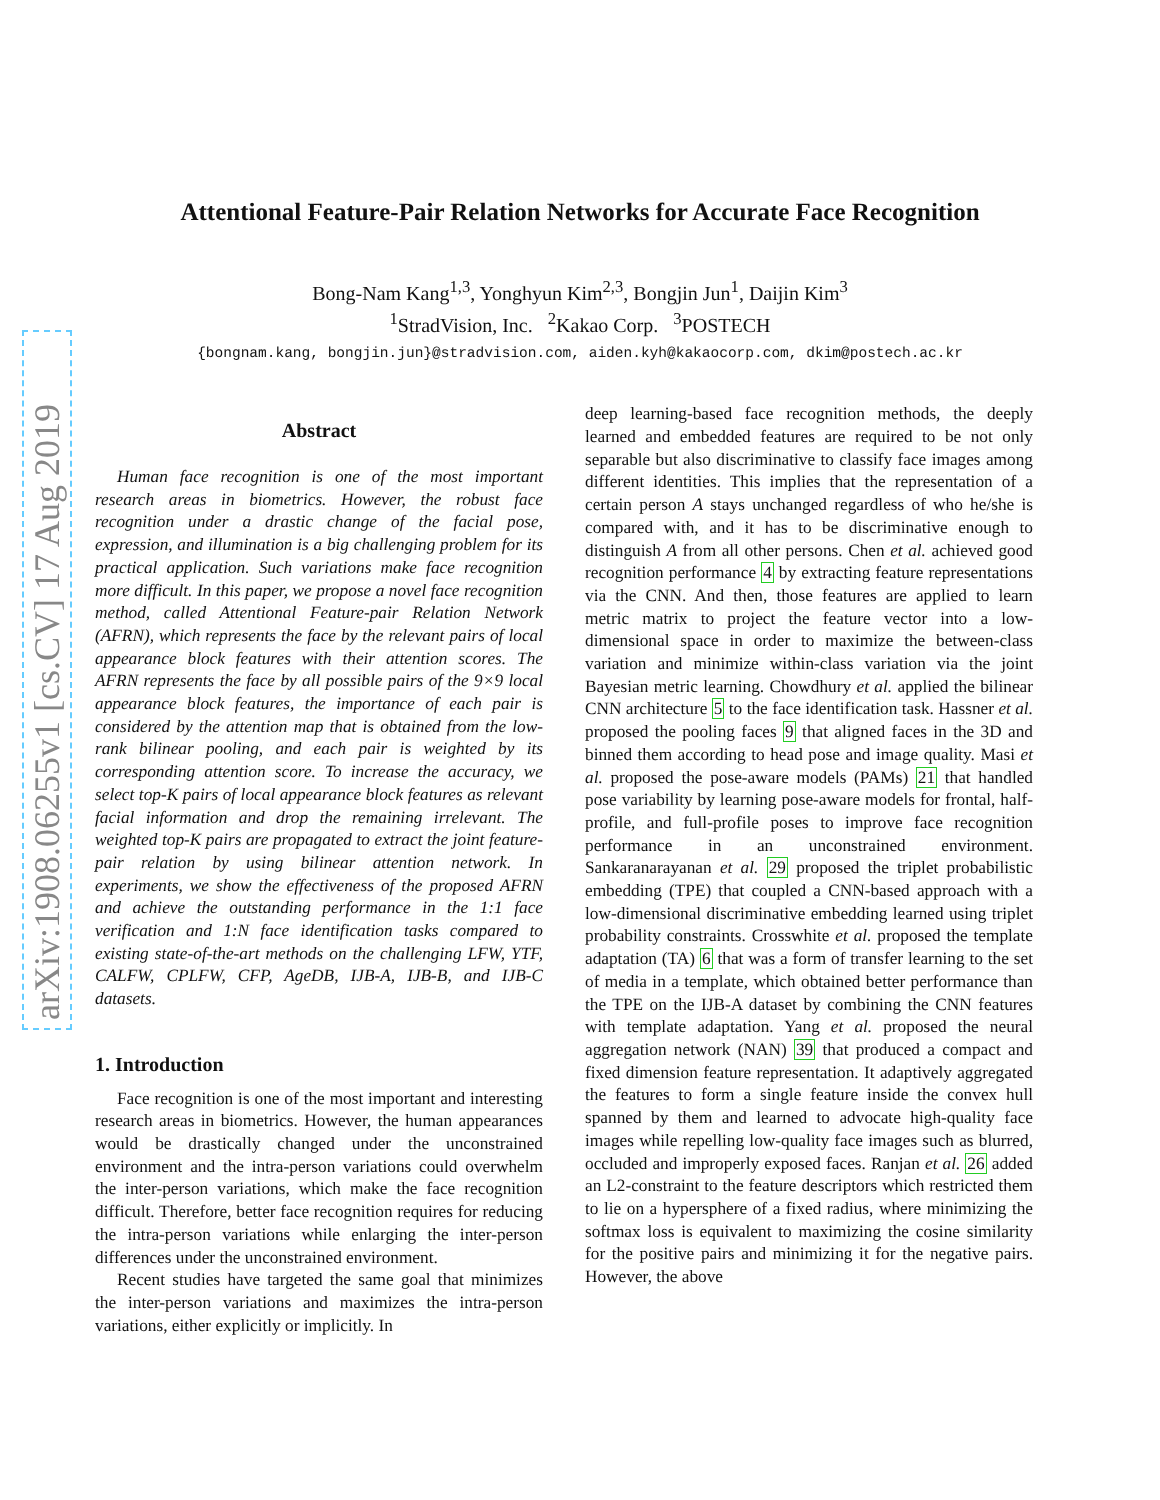arXiv:1908.06255v1 [cs.CV] 17 Aug 2019
Attentional Feature-Pair Relation Networks for Accurate Face Recognition
Bong-Nam Kang<sup>1,3</sup>, Yonghyun Kim<sup>2,3</sup>, Bongjin Jun<sup>1</sup>, Daijin Kim<sup>3</sup>
<sup>1</sup> StradVision, Inc. <sup>2</sup>Kakao Corp. <sup>3</sup>POSTECH
{bongnam.kang, bongjin.jun}@stradvision.com, aiden.kyh@kakaocorp.com, dkim@postech.ac.kr
Abstract
Human face recognition is one of the most important research areas in biometrics. However, the robust face recognition under a drastic change of the facial pose, expression, and illumination is a big challenging problem for its practical application. Such variations make face recognition more difficult. In this paper, we propose a novel face recognition method, called Attentional Feature-pair Relation Network (AFRN), which represents the face by the relevant pairs of local appearance block features with their attention scores. The AFRN represents the face by all possible pairs of the 9×9 local appearance block features, the importance of each pair is considered by the attention map that is obtained from the low-rank bilinear pooling, and each pair is weighted by its corresponding attention score. To increase the accuracy, we select top-K pairs of local appearance block features as relevant facial information and drop the remaining irrelevant. The weighted top-K pairs are propagated to extract the joint feature-pair relation by using bilinear attention network. In experiments, we show the effectiveness of the proposed AFRN and achieve the outstanding performance in the 1:1 face verification and 1:N face identification tasks compared to existing state-of-the-art methods on the challenging LFW, YTF, CALFW, CPLFW, CFP, AgeDB, IJB-A, IJB-B, and IJB-C datasets.
1. Introduction
Face recognition is one of the most important and interesting research areas in biometrics. However, the human appearances would be drastically changed under the unconstrained environment and the intra-person variations could overwhelm the inter-person variations, which make the face recognition difficult. Therefore, better face recognition requires for reducing the intra-person variations while enlarging the inter-person differences under the unconstrained environment.
Recent studies have targeted the same goal that minimizes the inter-person variations and maximizes the intra-person variations, either explicitly or implicitly. In
deep learning-based face recognition methods, the deeply learned and embedded features are required to be not only separable but also discriminative to classify face images among different identities. This implies that the representation of a certain person A stays unchanged regardless of who he/she is compared with, and it has to be discriminative enough to distinguish A from all other persons. Chen et al. achieved good recognition performance 4 by extracting feature representations via the CNN. And then, those features are applied to learn metric matrix to project the feature vector into a low-dimensional space in order to maximize the between-class variation and minimize within-class variation via the joint Bayesian metric learning. Chowdhury et al. applied the bilinear CNN architecture 5 to the face identification task. Hassner et al. proposed the pooling faces 9 that aligned faces in the 3D and binned them according to head pose and image quality. Masi et al. proposed the pose-aware models (PAMs) 21 that handled pose variability by learning pose-aware models for frontal, half-profile, and full-profile poses to improve face recognition performance in an unconstrained environment. Sankaranarayanan et al. 29 proposed the triplet probabilistic embedding (TPE) that coupled a CNN-based approach with a low-dimensional discriminative embedding learned using triplet probability constraints. Crosswhite et al. proposed the template adaptation (TA) 6 that was a form of transfer learning to the set of media in a template, which obtained better performance than the TPE on the IJB-A dataset by combining the CNN features with template adaptation. Yang et al. proposed the neural aggregation network (NAN) 39 that produced a compact and fixed dimension feature representation. It adaptively aggregated the features to form a single feature inside the convex hull spanned by them and learned to advocate high-quality face images while repelling low-quality face images such as blurred, occluded and improperly exposed faces. Ranjan et al. 26 added an L2-constraint to the feature descriptors which restricted them to lie on a hypersphere of a fixed radius, where minimizing the softmax loss is equivalent to maximizing the cosine similarity for the positive pairs and minimizing it for the negative pairs. However, the above